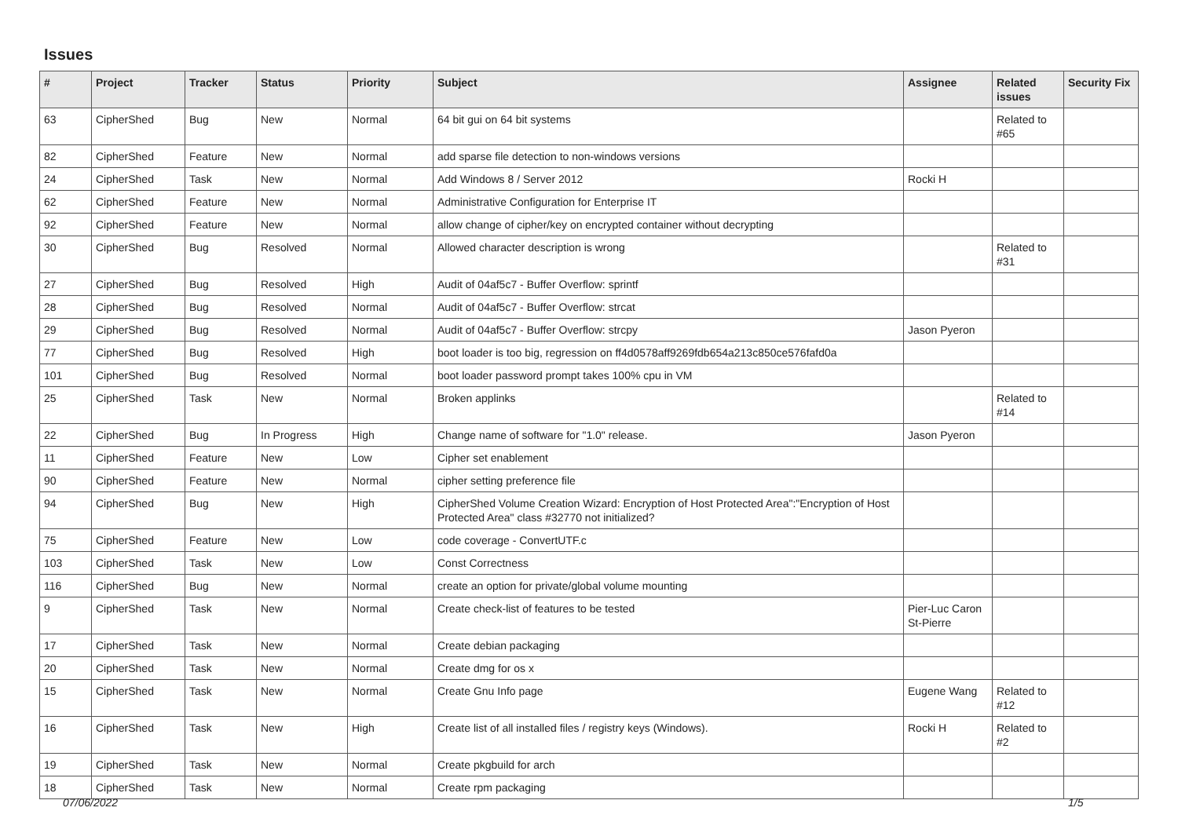Issues
| # | Project | Tracker | Status | Priority | Subject | Assignee | Related issues | Security Fix |
| --- | --- | --- | --- | --- | --- | --- | --- | --- |
| 63 | CipherShed | Bug | New | Normal | 64 bit gui on 64 bit systems | | Related to #65 | |
| 82 | CipherShed | Feature | New | Normal | add sparse file detection to non-windows versions | | | |
| 24 | CipherShed | Task | New | Normal | Add Windows 8 / Server 2012 | Rocki H | | |
| 62 | CipherShed | Feature | New | Normal | Administrative Configuration for Enterprise IT | | | |
| 92 | CipherShed | Feature | New | Normal | allow change of cipher/key on encrypted container without decrypting | | | |
| 30 | CipherShed | Bug | Resolved | Normal | Allowed character description is wrong | | Related to #31 | |
| 27 | CipherShed | Bug | Resolved | High | Audit of 04af5c7 - Buffer Overflow: sprintf | | | |
| 28 | CipherShed | Bug | Resolved | Normal | Audit of 04af5c7 - Buffer Overflow: strcat | | | |
| 29 | CipherShed | Bug | Resolved | Normal | Audit of 04af5c7 - Buffer Overflow: strcpy | Jason Pyeron | | |
| 77 | CipherShed | Bug | Resolved | High | boot loader is too big, regression on ff4d0578aff9269fdb654a213c850ce576fafd0a | | | |
| 101 | CipherShed | Bug | Resolved | Normal | boot loader password prompt takes 100% cpu in VM | | | |
| 25 | CipherShed | Task | New | Normal | Broken applinks | | Related to #14 | |
| 22 | CipherShed | Bug | In Progress | High | Change name of software for "1.0" release. | Jason Pyeron | | |
| 11 | CipherShed | Feature | New | Low | Cipher set enablement | | | |
| 90 | CipherShed | Feature | New | Normal | cipher setting preference file | | | |
| 94 | CipherShed | Bug | New | High | CipherShed Volume Creation Wizard: Encryption of Host Protected Area":"Encryption of Host Protected Area" class #32770 not initialized? | | | |
| 75 | CipherShed | Feature | New | Low | code coverage - ConvertUTF.c | | | |
| 103 | CipherShed | Task | New | Low | Const Correctness | | | |
| 116 | CipherShed | Bug | New | Normal | create an option for private/global volume mounting | | | |
| 9 | CipherShed | Task | New | Normal | Create check-list of features to be tested | Pier-Luc Caron St-Pierre | | |
| 17 | CipherShed | Task | New | Normal | Create debian packaging | | | |
| 20 | CipherShed | Task | New | Normal | Create dmg for os x | | | |
| 15 | CipherShed | Task | New | Normal | Create Gnu Info page | Eugene Wang | Related to #12 | |
| 16 | CipherShed | Task | New | High | Create list of all installed files / registry keys (Windows). | Rocki H | Related to #2 | |
| 19 | CipherShed | Task | New | Normal | Create pkgbuild for arch | | | |
| 18 | CipherShed | Task | New | Normal | Create rpm packaging | | | |
07/06/2022 1/5